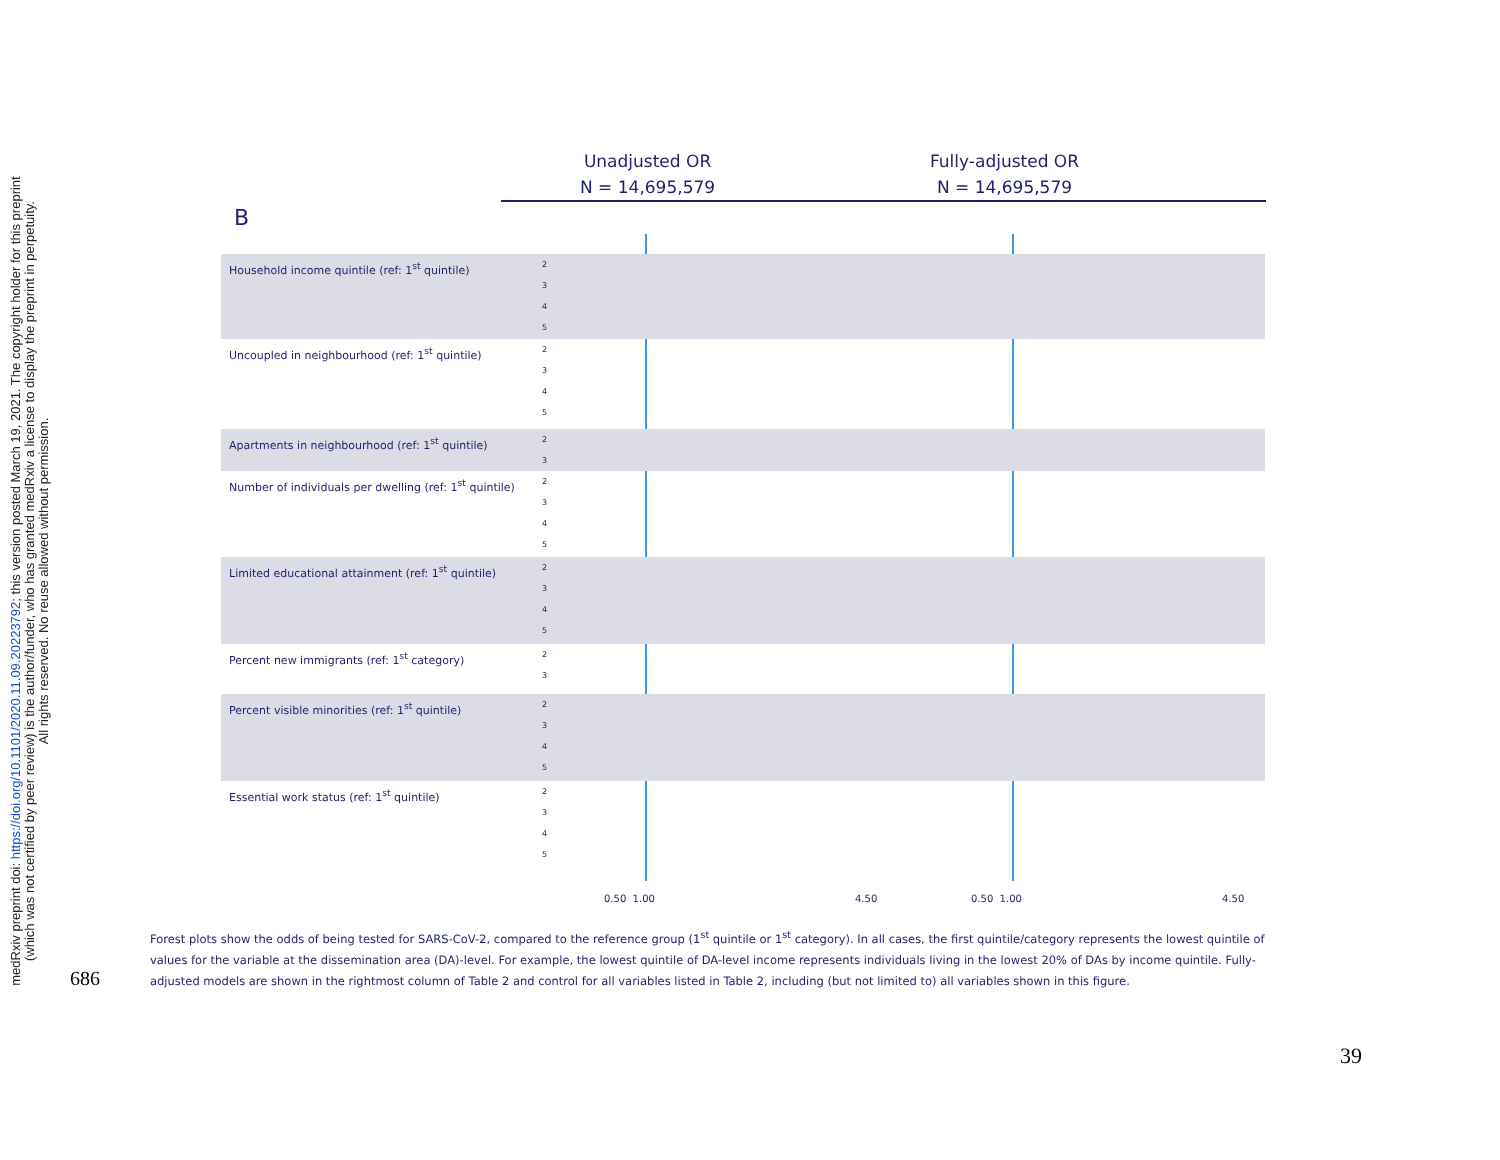medRxiv preprint doi: https://doi.org/10.1101/2020.11.09.20223792; this version posted March 19, 2021. The copyright holder for this preprint
(which was not certified by peer review) is the author/funder, who has granted medRxiv a license to display the preprint in perpetuity.
All rights reserved. No reuse allowed without permission.
Unadjusted OR
N = 14,695,579
Fully-adjusted OR
N = 14,695,579
B
Household income quintile (ref: 1<sup>st</sup> quintile)
2
3
4
5
Uncoupled in neighbourhood (ref: 1<sup>st</sup> quintile)
2
3
4
5
Apartments in neighbourhood (ref: 1<sup>st</sup> quintile)
2
3
Number of individuals per dwelling (ref: 1<sup>st</sup> quintile)
2
3
4
5
Limited educational attainment (ref: 1<sup>st</sup> quintile)
2
3
4
5
Percent new immigrants (ref: 1<sup>st</sup> category)
2
3
Percent visible minorities (ref: 1<sup>st</sup> quintile)
2
3
4
5
Essential work status (ref: 1<sup>st</sup> quintile)
2
3
4
5
0.50 1.00 4.50 0.50 1.00 4.50
Forest plots show the odds of being tested for SARS-CoV-2, compared to the reference group (1<sup>st</sup> quintile or 1<sup>st</sup> category). In all cases, the first quintile/category represents the lowest quintile of values for the variable at the dissemination area (DA)-level. For example, the lowest quintile of DA-level income represents individuals living in the lowest 20% of DAs by income quintile. Fully-adjusted models are shown in the rightmost column of Table 2 and control for all variables listed in Table 2, including (but not limited to) all variables shown in this figure.
686
39